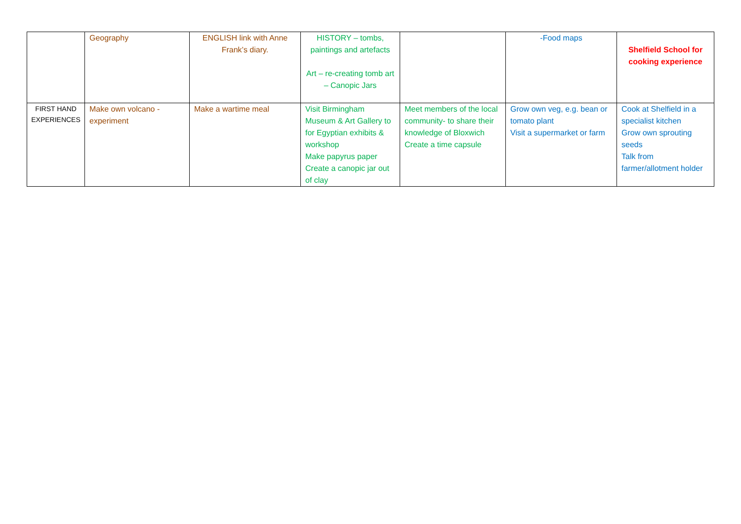| | Geography | ENGLISH link with Anne Frank’s diary. | HISTORY – tombs, paintings and artefacts Art – re-creating tomb art – Canopic Jars | | -Food maps | Shelfield School for cooking experience |
| FIRST HAND EXPERIENCES | Make own volcano - experiment | Make a wartime meal | Visit Birmingham Museum & Art Gallery to for Egyptian exhibits & workshop Make papyrus paper Create a canopic jar out of clay | Meet members of the local community- to share their knowledge of Bloxwich Create a time capsule | Grow own veg, e.g. bean or tomato plant Visit a supermarket or farm | Cook at Shelfield in a specialist kitchen Grow own sprouting seeds Talk from farmer/allotment holder |